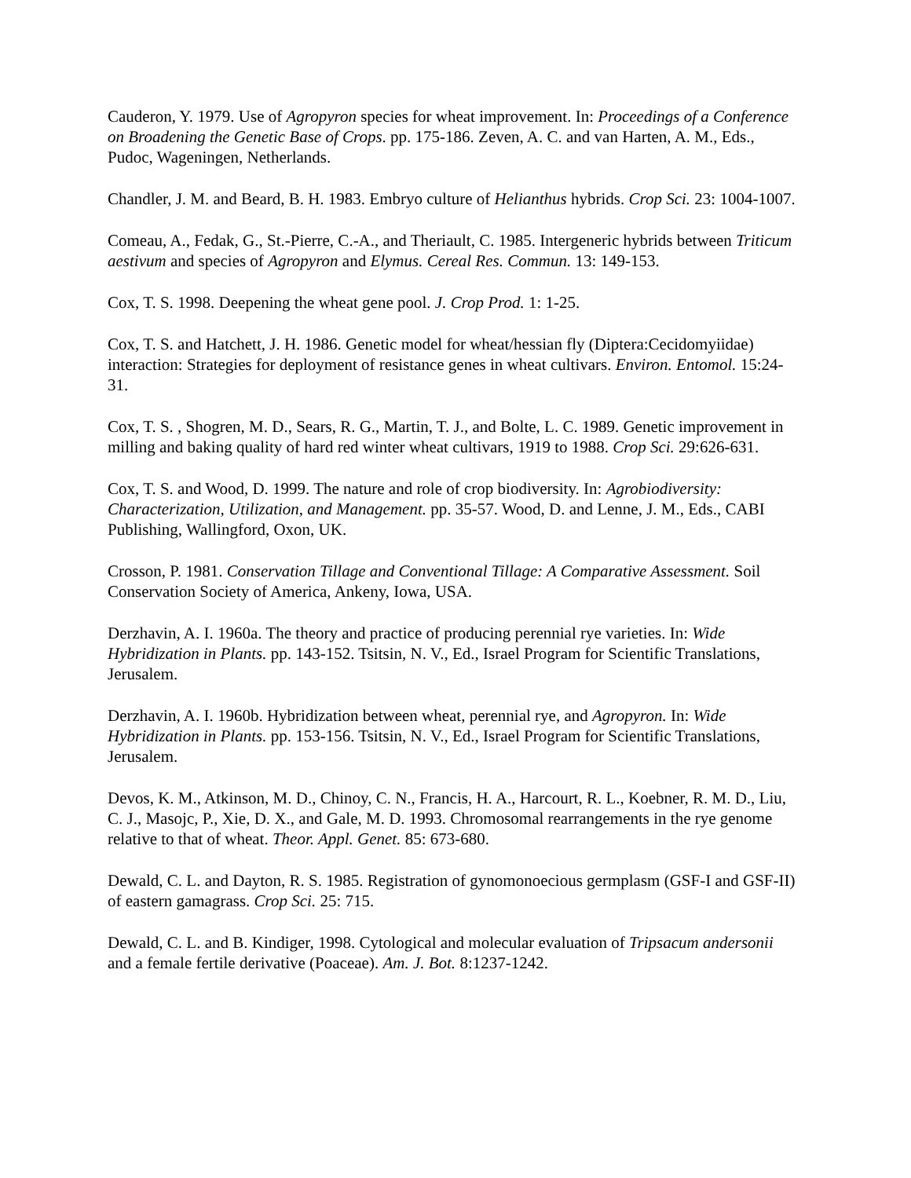Cauderon, Y. 1979. Use of Agropyron species for wheat improvement. In: Proceedings of a Conference on Broadening the Genetic Base of Crops. pp. 175-186. Zeven, A. C. and van Harten, A. M., Eds., Pudoc, Wageningen, Netherlands.
Chandler, J. M. and Beard, B. H. 1983. Embryo culture of Helianthus hybrids. Crop Sci. 23: 1004-1007.
Comeau, A., Fedak, G., St.-Pierre, C.-A., and Theriault, C. 1985. Intergeneric hybrids between Triticum aestivum and species of Agropyron and Elymus. Cereal Res. Commun. 13: 149-153.
Cox, T. S. 1998. Deepening the wheat gene pool. J. Crop Prod. 1: 1-25.
Cox, T. S. and Hatchett, J. H. 1986. Genetic model for wheat/hessian fly (Diptera:Cecidomyiidae) interaction: Strategies for deployment of resistance genes in wheat cultivars. Environ. Entomol. 15:24-31.
Cox, T. S. , Shogren, M. D., Sears, R. G., Martin, T. J., and Bolte, L. C. 1989. Genetic improvement in milling and baking quality of hard red winter wheat cultivars, 1919 to 1988. Crop Sci. 29:626-631.
Cox, T. S. and Wood, D. 1999. The nature and role of crop biodiversity. In: Agrobiodiversity: Characterization, Utilization, and Management. pp. 35-57. Wood, D. and Lenne, J. M., Eds., CABI Publishing, Wallingford, Oxon, UK.
Crosson, P. 1981. Conservation Tillage and Conventional Tillage: A Comparative Assessment. Soil Conservation Society of America, Ankeny, Iowa, USA.
Derzhavin, A. I. 1960a. The theory and practice of producing perennial rye varieties. In: Wide Hybridization in Plants. pp. 143-152. Tsitsin, N. V., Ed., Israel Program for Scientific Translations, Jerusalem.
Derzhavin, A. I. 1960b. Hybridization between wheat, perennial rye, and Agropyron. In: Wide Hybridization in Plants. pp. 153-156. Tsitsin, N. V., Ed., Israel Program for Scientific Translations, Jerusalem.
Devos, K. M., Atkinson, M. D., Chinoy, C. N., Francis, H. A., Harcourt, R. L., Koebner, R. M. D., Liu, C. J., Masojc, P., Xie, D. X., and Gale, M. D. 1993. Chromosomal rearrangements in the rye genome relative to that of wheat. Theor. Appl. Genet. 85: 673-680.
Dewald, C. L. and Dayton, R. S. 1985. Registration of gynomonoecious germplasm (GSF-I and GSF-II) of eastern gamagrass. Crop Sci. 25: 715.
Dewald, C. L. and B. Kindiger, 1998. Cytological and molecular evaluation of Tripsacum andersonii and a female fertile derivative (Poaceae). Am. J. Bot. 8:1237-1242.